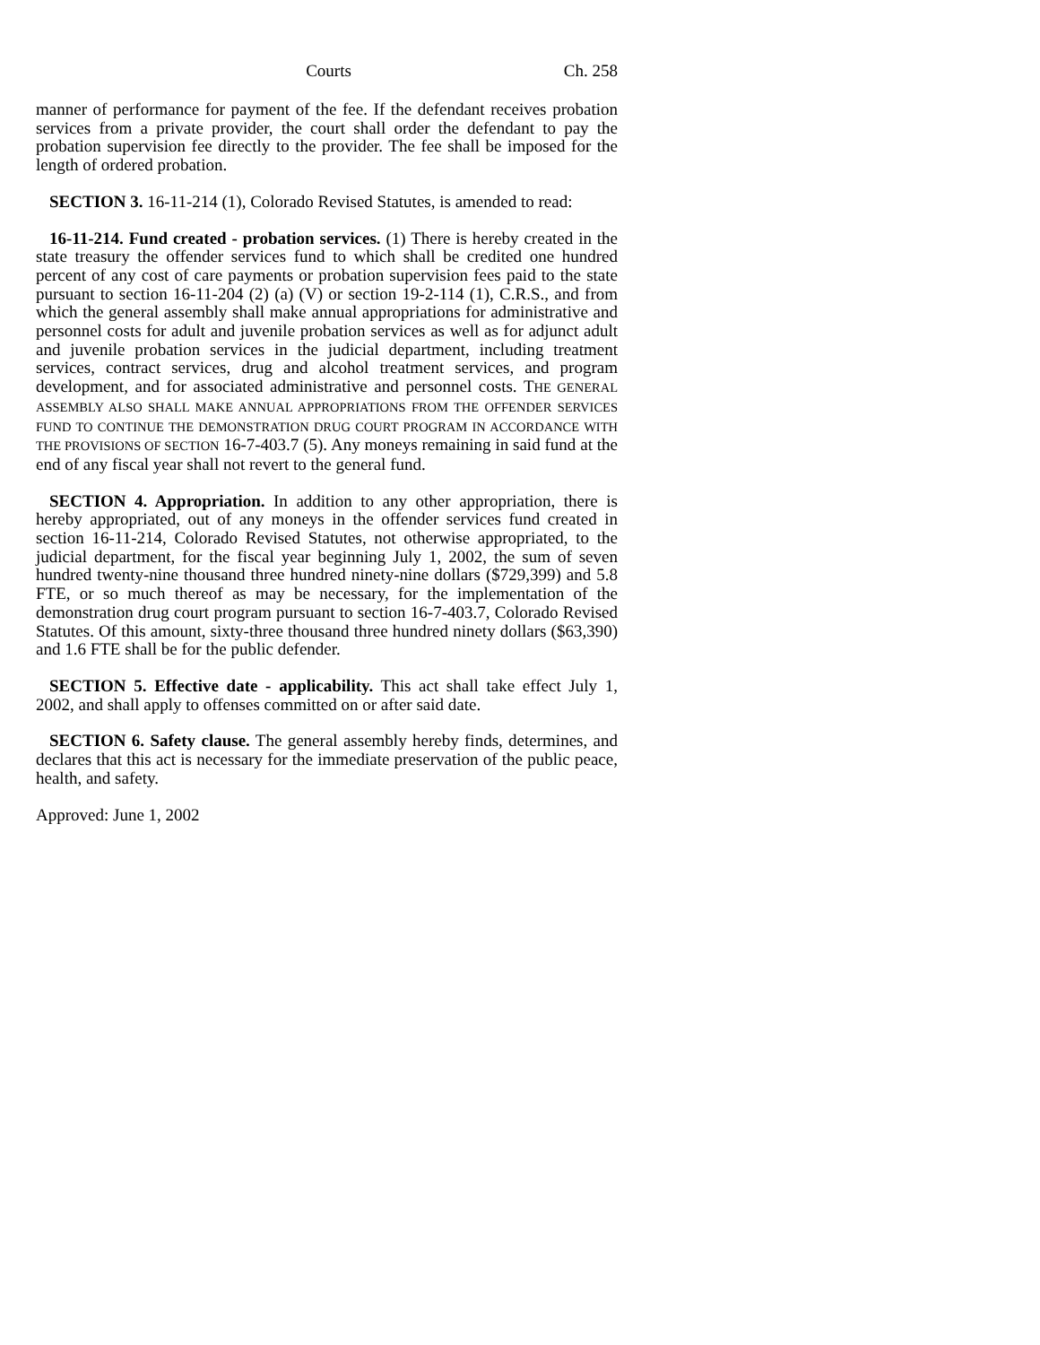Courts Ch. 258
manner of performance for payment of the fee. If the defendant receives probation services from a private provider, the court shall order the defendant to pay the probation supervision fee directly to the provider. The fee shall be imposed for the length of ordered probation.
SECTION 3. 16-11-214 (1), Colorado Revised Statutes, is amended to read:
16-11-214. Fund created - probation services. (1) There is hereby created in the state treasury the offender services fund to which shall be credited one hundred percent of any cost of care payments or probation supervision fees paid to the state pursuant to section 16-11-204 (2) (a) (V) or section 19-2-114 (1), C.R.S., and from which the general assembly shall make annual appropriations for administrative and personnel costs for adult and juvenile probation services as well as for adjunct adult and juvenile probation services in the judicial department, including treatment services, contract services, drug and alcohol treatment services, and program development, and for associated administrative and personnel costs. THE GENERAL ASSEMBLY ALSO SHALL MAKE ANNUAL APPROPRIATIONS FROM THE OFFENDER SERVICES FUND TO CONTINUE THE DEMONSTRATION DRUG COURT PROGRAM IN ACCORDANCE WITH THE PROVISIONS OF SECTION 16-7-403.7 (5). Any moneys remaining in said fund at the end of any fiscal year shall not revert to the general fund.
SECTION 4. Appropriation. In addition to any other appropriation, there is hereby appropriated, out of any moneys in the offender services fund created in section 16-11-214, Colorado Revised Statutes, not otherwise appropriated, to the judicial department, for the fiscal year beginning July 1, 2002, the sum of seven hundred twenty-nine thousand three hundred ninety-nine dollars ($729,399) and 5.8 FTE, or so much thereof as may be necessary, for the implementation of the demonstration drug court program pursuant to section 16-7-403.7, Colorado Revised Statutes. Of this amount, sixty-three thousand three hundred ninety dollars ($63,390) and 1.6 FTE shall be for the public defender.
SECTION 5. Effective date - applicability. This act shall take effect July 1, 2002, and shall apply to offenses committed on or after said date.
SECTION 6. Safety clause. The general assembly hereby finds, determines, and declares that this act is necessary for the immediate preservation of the public peace, health, and safety.
Approved: June 1, 2002